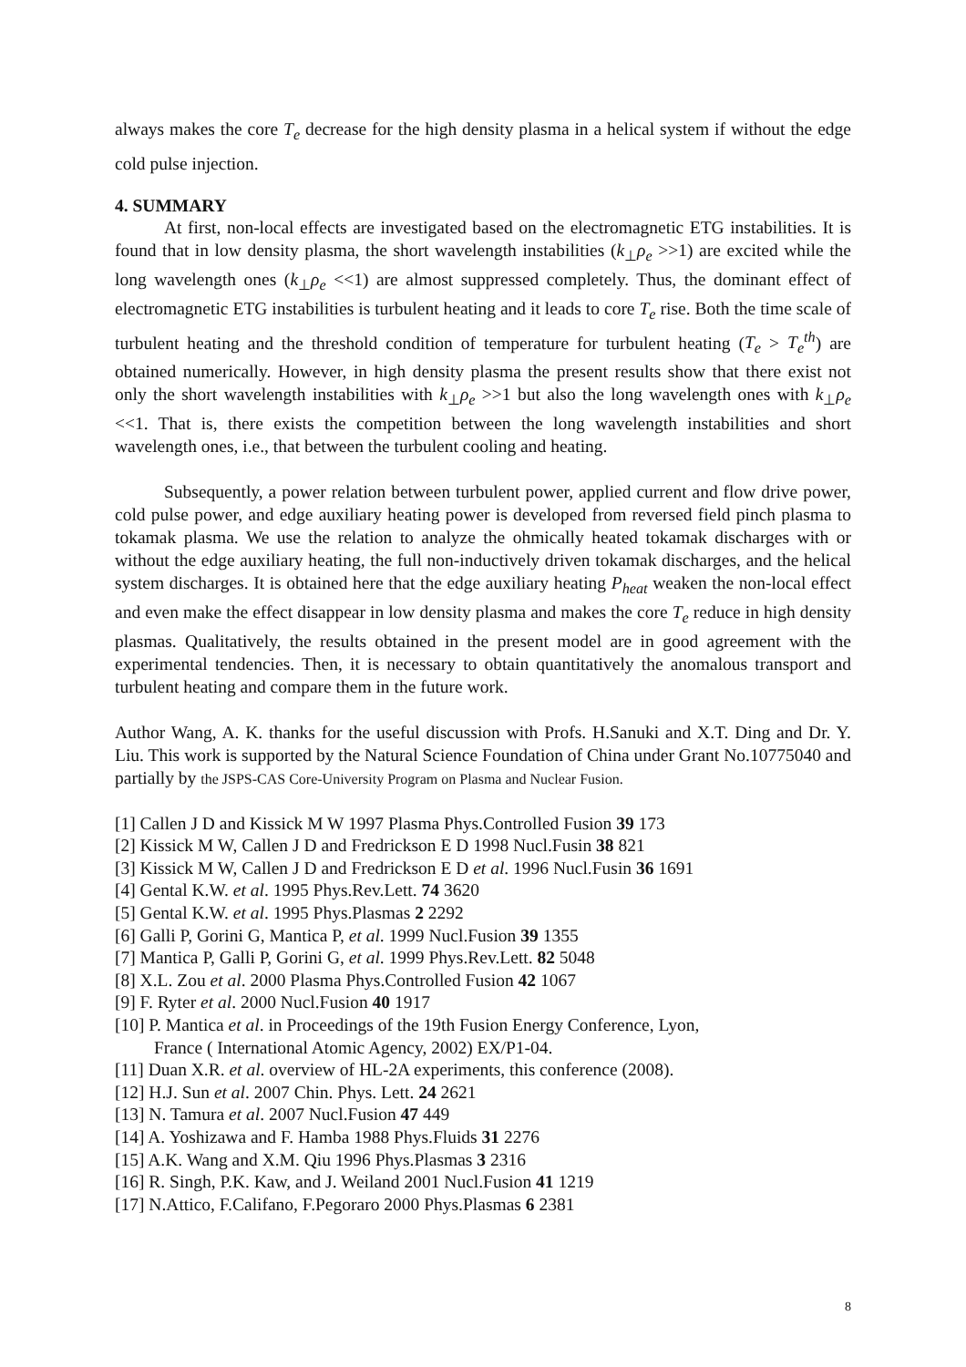always makes the core T<sub>e</sub> decrease for the high density plasma in a helical system if without the edge cold pulse injection.
4. SUMMARY
At first, non-local effects are investigated based on the electromagnetic ETG instabilities. It is found that in low density plasma, the short wavelength instabilities (k<sub>⊥</sub>ρ<sub>e</sub> >>1) are excited while the long wavelength ones (k<sub>⊥</sub>ρ<sub>e</sub> <<1) are almost suppressed completely. Thus, the dominant effect of electromagnetic ETG instabilities is turbulent heating and it leads to core T<sub>e</sub> rise. Both the time scale of turbulent heating and the threshold condition of temperature for turbulent heating (T<sub>e</sub> > T<sub>e</sub><sup>th</sup>) are obtained numerically. However, in high density plasma the present results show that there exist not only the short wavelength instabilities with k<sub>⊥</sub>ρ<sub>e</sub> >>1 but also the long wavelength ones with k<sub>⊥</sub>ρ<sub>e</sub> <<1. That is, there exists the competition between the long wavelength instabilities and short wavelength ones, i.e., that between the turbulent cooling and heating.
Subsequently, a power relation between turbulent power, applied current and flow drive power, cold pulse power, and edge auxiliary heating power is developed from reversed field pinch plasma to tokamak plasma. We use the relation to analyze the ohmically heated tokamak discharges with or without the edge auxiliary heating, the full non-inductively driven tokamak discharges, and the helical system discharges. It is obtained here that the edge auxiliary heating P<sub>heat</sub> weaken the non-local effect and even make the effect disappear in low density plasma and makes the core T<sub>e</sub> reduce in high density plasmas. Qualitatively, the results obtained in the present model are in good agreement with the experimental tendencies. Then, it is necessary to obtain quantitatively the anomalous transport and turbulent heating and compare them in the future work.
Author Wang, A. K. thanks for the useful discussion with Profs. H.Sanuki and X.T. Ding and Dr. Y. Liu. This work is supported by the Natural Science Foundation of China under Grant No.10775040 and partially by the JSPS-CAS Core-University Program on Plasma and Nuclear Fusion.
[1] Callen J D and Kissick M W 1997 Plasma Phys.Controlled Fusion 39 173
[2] Kissick M W, Callen J D and Fredrickson E D 1998 Nucl.Fusin 38 821
[3] Kissick M W, Callen J D and Fredrickson E D et al. 1996 Nucl.Fusin 36 1691
[4] Gental K.W. et al. 1995 Phys.Rev.Lett. 74 3620
[5] Gental K.W. et al. 1995 Phys.Plasmas 2 2292
[6] Galli P, Gorini G, Mantica P, et al. 1999 Nucl.Fusion 39 1355
[7] Mantica P, Galli P, Gorini G, et al. 1999 Phys.Rev.Lett. 82 5048
[8] X.L. Zou et al. 2000 Plasma Phys.Controlled Fusion 42 1067
[9] F. Ryter et al. 2000 Nucl.Fusion 40 1917
[10] P. Mantica et al. in Proceedings of the 19th Fusion Energy Conference, Lyon,
France ( International Atomic Agency, 2002) EX/P1-04.
[11] Duan X.R. et al. overview of HL-2A experiments, this conference (2008).
[12] H.J. Sun et al. 2007 Chin. Phys. Lett. 24 2621
[13] N. Tamura et al. 2007 Nucl.Fusion 47 449
[14] A. Yoshizawa and F. Hamba 1988 Phys.Fluids 31 2276
[15] A.K. Wang and X.M. Qiu 1996 Phys.Plasmas 3 2316
[16] R. Singh, P.K. Kaw, and J. Weiland 2001 Nucl.Fusion 41 1219
[17] N.Attico, F.Califano, F.Pegoraro 2000 Phys.Plasmas 6 2381
8